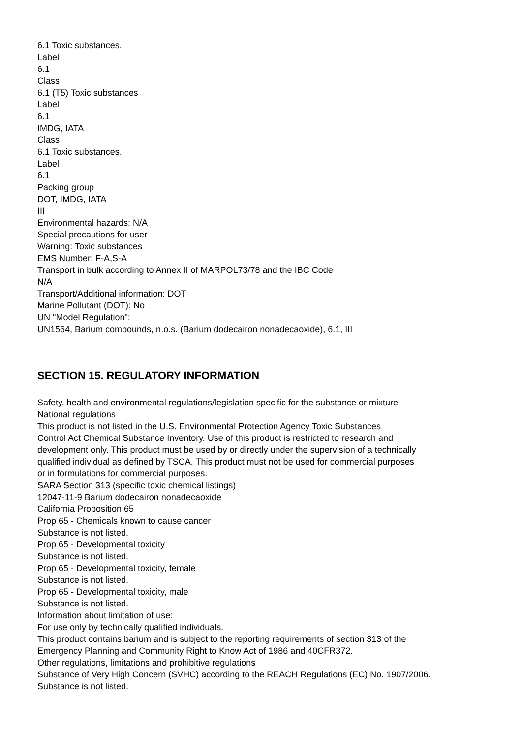6.1 Toxic substances.
Label
6.1
Class
6.1 (T5) Toxic substances
Label
6.1
IMDG, IATA
Class
6.1 Toxic substances.
Label
6.1
Packing group
DOT, IMDG, IATA
III
Environmental hazards: N/A
Special precautions for user
Warning: Toxic substances
EMS Number: F-A,S-A
Transport in bulk according to Annex II of MARPOL73/78 and the IBC Code
N/A
Transport/Additional information: DOT
Marine Pollutant (DOT): No
UN "Model Regulation":
UN1564, Barium compounds, n.o.s. (Barium dodecairon nonadecaoxide), 6.1, III
SECTION 15. REGULATORY INFORMATION
Safety, health and environmental regulations/legislation specific for the substance or mixture
National regulations
This product is not listed in the U.S. Environmental Protection Agency Toxic Substances
Control Act Chemical Substance Inventory. Use of this product is restricted to research and
development only. This product must be used by or directly under the supervision of a technically
qualified individual as defined by TSCA. This product must not be used for commercial purposes
or in formulations for commercial purposes.
SARA Section 313 (specific toxic chemical listings)
12047-11-9 Barium dodecairon nonadecaoxide
California Proposition 65
Prop 65 - Chemicals known to cause cancer
Substance is not listed.
Prop 65 - Developmental toxicity
Substance is not listed.
Prop 65 - Developmental toxicity, female
Substance is not listed.
Prop 65 - Developmental toxicity, male
Substance is not listed.
Information about limitation of use:
For use only by technically qualified individuals.
This product contains barium and is subject to the reporting requirements of section 313 of the
Emergency Planning and Community Right to Know Act of 1986 and 40CFR372.
Other regulations, limitations and prohibitive regulations
Substance of Very High Concern (SVHC) according to the REACH Regulations (EC) No. 1907/2006.
Substance is not listed.